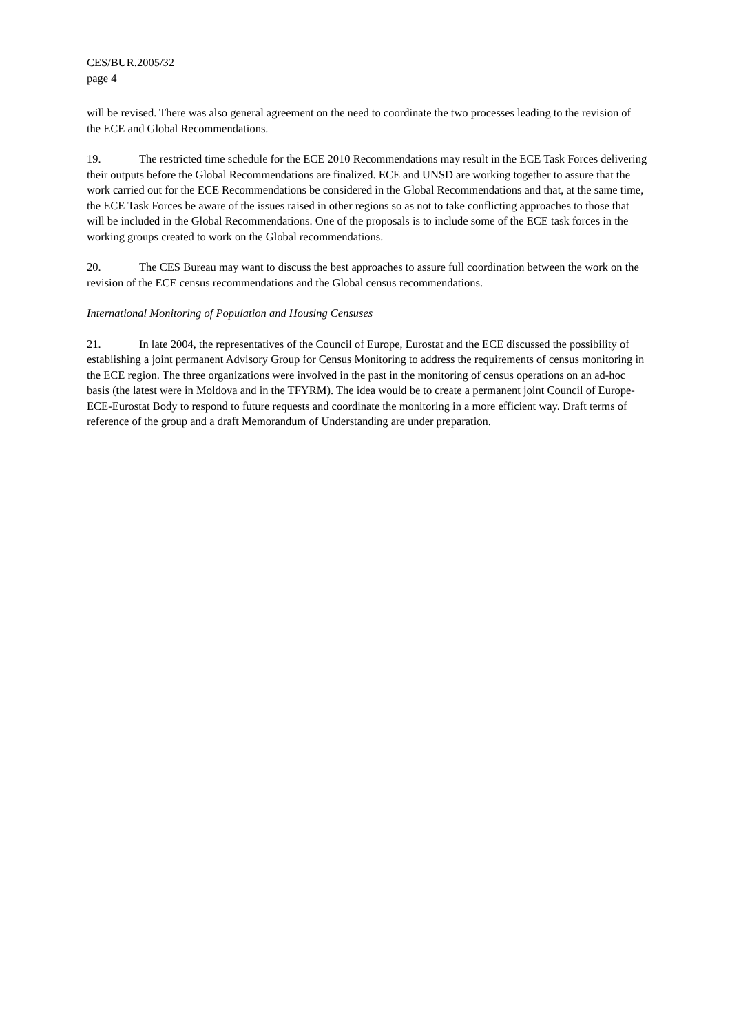CES/BUR.2005/32
page 4
will be revised. There was also general agreement on the need to coordinate the two processes leading to the revision of the ECE and Global Recommendations.
19. The restricted time schedule for the ECE 2010 Recommendations may result in the ECE Task Forces delivering their outputs before the Global Recommendations are finalized. ECE and UNSD are working together to assure that the work carried out for the ECE Recommendations be considered in the Global Recommendations and that, at the same time, the ECE Task Forces be aware of the issues raised in other regions so as not to take conflicting approaches to those that will be included in the Global Recommendations. One of the proposals is to include some of the ECE task forces in the working groups created to work on the Global recommendations.
20. The CES Bureau may want to discuss the best approaches to assure full coordination between the work on the revision of the ECE census recommendations and the Global census recommendations.
International Monitoring of Population and Housing Censuses
21. In late 2004, the representatives of the Council of Europe, Eurostat and the ECE discussed the possibility of establishing a joint permanent Advisory Group for Census Monitoring to address the requirements of census monitoring in the ECE region. The three organizations were involved in the past in the monitoring of census operations on an ad-hoc basis (the latest were in Moldova and in the TFYRM). The idea would be to create a permanent joint Council of Europe-ECE-Eurostat Body to respond to future requests and coordinate the monitoring in a more efficient way. Draft terms of reference of the group and a draft Memorandum of Understanding are under preparation.